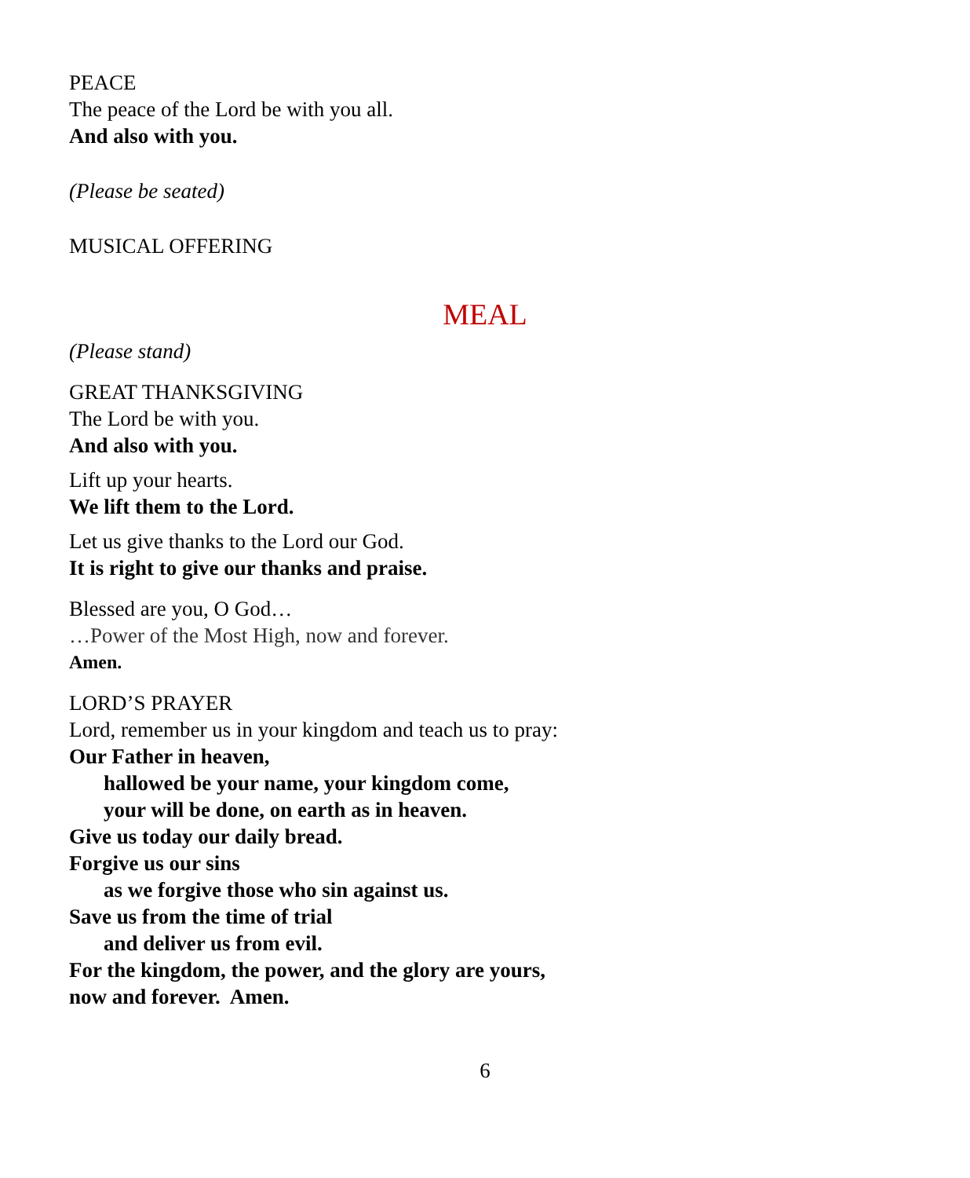PEACE
The peace of the Lord be with you all.
And also with you.
(Please be seated)
MUSICAL OFFERING
MEAL
(Please stand)
GREAT THANKSGIVING
The Lord be with you.
And also with you.
Lift up your hearts.
We lift them to the Lord.
Let us give thanks to the Lord our God.
It is right to give our thanks and praise.
Blessed are you, O God…
…Power of the Most High, now and forever.
Amen.
LORD’S PRAYER
Lord, remember us in your kingdom and teach us to pray:
Our Father in heaven,
hallowed be your name, your kingdom come,
your will be done, on earth as in heaven.
Give us today our daily bread.
Forgive us our sins
as we forgive those who sin against us.
Save us from the time of trial
and deliver us from evil.
For the kingdom, the power, and the glory are yours,
now and forever. Amen.
6